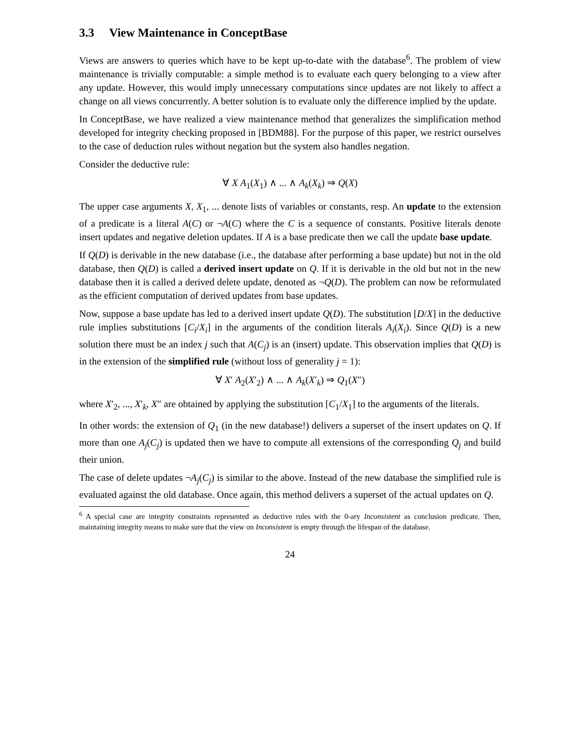3.3 View Maintenance in ConceptBase
Views are answers to queries which have to be kept up-to-date with the database<sup>6</sup>. The problem of view maintenance is trivially computable: a simple method is to evaluate each query belonging to a view after any update. However, this would imply unnecessary computations since updates are not likely to affect a change on all views concurrently. A better solution is to evaluate only the difference implied by the update.
In ConceptBase, we have realized a view maintenance method that generalizes the simplification method developed for integrity checking proposed in [BDM88]. For the purpose of this paper, we restrict ourselves to the case of deduction rules without negation but the system also handles negation.
Consider the deductive rule:
∀ X A<sub>1</sub>(X<sub>1</sub>) ∧ ... ∧ A<sub>k</sub>(X<sub>k</sub>) ⇒ Q(X)
The upper case arguments X, X<sub>1</sub>, ... denote lists of variables or constants, resp. An update to the extension of a predicate is a literal A(C) or ¬A(C) where the C is a sequence of constants. Positive literals denote insert updates and negative deletion updates. If A is a base predicate then we call the update base update.
If Q(D) is derivable in the new database (i.e., the database after performing a base update) but not in the old database, then Q(D) is called a derived insert update on Q. If it is derivable in the old but not in the new database then it is called a derived delete update, denoted as ¬Q(D). The problem can now be reformulated as the efficient computation of derived updates from base updates.
Now, suppose a base update has led to a derived insert update Q(D). The substitution [D/X] in the deductive rule implies substitutions [C<sub>i</sub>/X<sub>i</sub>] in the arguments of the condition literals A<sub>i</sub>(X<sub>i</sub>). Since Q(D) is a new solution there must be an index j such that A(C<sub>j</sub>) is an (insert) update. This observation implies that Q(D) is in the extension of the simplified rule (without loss of generality j = 1):
∀ X′ A<sub>2</sub>(X′<sub>2</sub>) ∧ ... ∧ A<sub>k</sub>(X′<sub>k</sub>) ⇒ Q<sub>1</sub>(X″)
where X′<sub>2</sub>, ..., X′<sub>k</sub>, X″ are obtained by applying the substitution [C<sub>1</sub>/X<sub>1</sub>] to the arguments of the literals.
In other words: the extension of Q<sub>1</sub> (in the new database!) delivers a superset of the insert updates on Q. If more than one A<sub>j</sub>(C<sub>j</sub>) is updated then we have to compute all extensions of the corresponding Q<sub>j</sub> and build their union.
The case of delete updates ¬A<sub>j</sub>(C<sub>j</sub>) is similar to the above. Instead of the new database the simplified rule is evaluated against the old database. Once again, this method delivers a superset of the actual updates on Q.
<sup>6</sup> A special case are integrity constraints represented as deductive rules with the 0-ary Inconsistent as conclusion predicate. Then, maintaining integrity means to make sure that the view on Inconsistent is empty through the lifespan of the database.
24